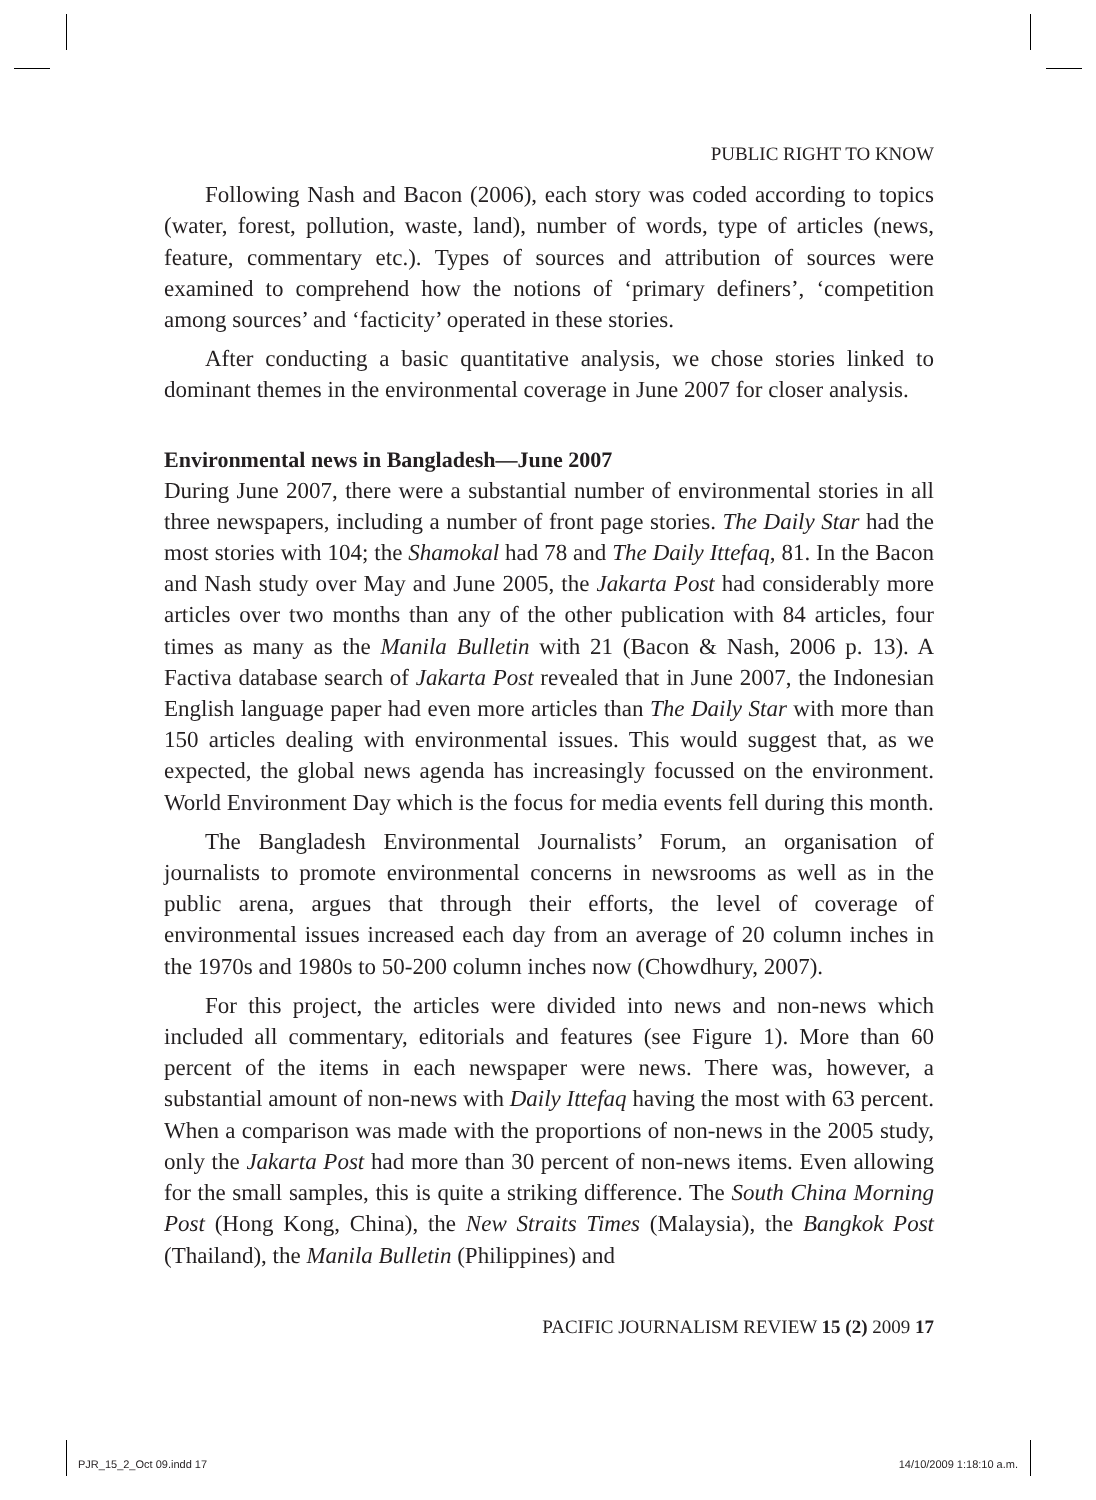PUBLIC RIGHT TO KNOW
Following Nash and Bacon (2006), each story was coded according to topics (water, forest, pollution, waste, land), number of words, type of articles (news, feature, commentary etc.). Types of sources and attribution of sources were examined to comprehend how the notions of ‘primary definers’, ‘competition among sources’ and ‘facticity’ operated in these stories.
After conducting a basic quantitative analysis, we chose stories linked to dominant themes in the environmental coverage in June 2007 for closer analysis.
Environmental news in Bangladesh—June 2007
During June 2007, there were a substantial number of environmental stories in all three newspapers, including a number of front page stories. The Daily Star had the most stories with 104; the Shamokal had 78 and The Daily Ittefaq, 81. In the Bacon and Nash study over May and June 2005, the Jakarta Post had considerably more articles over two months than any of the other publication with 84 articles, four times as many as the Manila Bulletin with 21 (Bacon & Nash, 2006 p. 13). A Factiva database search of Jakarta Post revealed that in June 2007, the Indonesian English language paper had even more articles than The Daily Star with more than 150 articles dealing with environmental issues. This would suggest that, as we expected, the global news agenda has increasingly focussed on the environment. World Environment Day which is the focus for media events fell during this month.
The Bangladesh Environmental Journalists’ Forum, an organisation of journalists to promote environmental concerns in newsrooms as well as in the public arena, argues that through their efforts, the level of coverage of environmental issues increased each day from an average of 20 column inches in the 1970s and 1980s to 50-200 column inches now (Chowdhury, 2007).
For this project, the articles were divided into news and non-news which included all commentary, editorials and features (see Figure 1). More than 60 percent of the items in each newspaper were news. There was, however, a substantial amount of non-news with Daily Ittefaq having the most with 63 percent. When a comparison was made with the proportions of non-news in the 2005 study, only the Jakarta Post had more than 30 percent of non-news items. Even allowing for the small samples, this is quite a striking difference. The South China Morning Post (Hong Kong, China), the New Straits Times (Malaysia), the Bangkok Post (Thailand), the Manila Bulletin (Philippines) and
PACIFIC JOURNALISM REVIEW 15 (2) 2009 17
PJR_15_2_Oct 09.indd 17 14/10/2009 1:18:10 a.m.